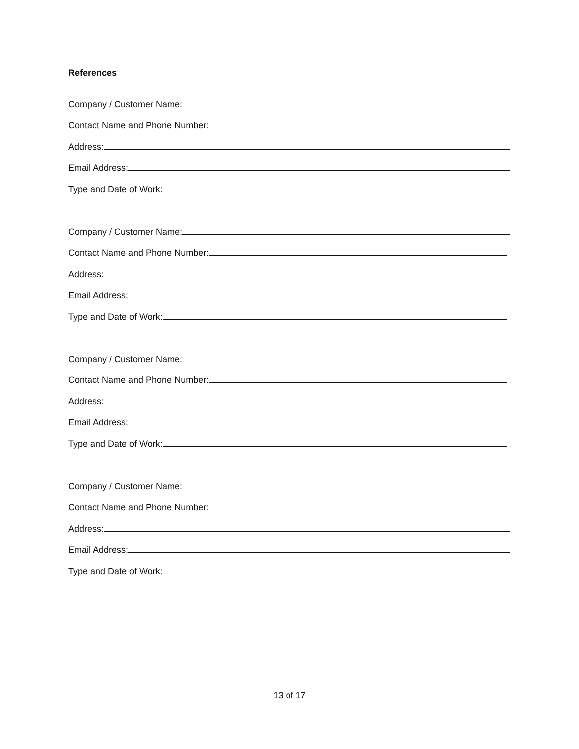References
Company / Customer Name:
Contact Name and Phone Number:
Address:
Email Address:
Type and Date of Work:
Company / Customer Name:
Contact Name and Phone Number:
Address:
Email Address:
Type and Date of Work:
Company / Customer Name:
Contact Name and Phone Number:
Address:
Email Address:
Type and Date of Work:
Company / Customer Name:
Contact Name and Phone Number:
Address:
Email Address:
Type and Date of Work:
13 of 17